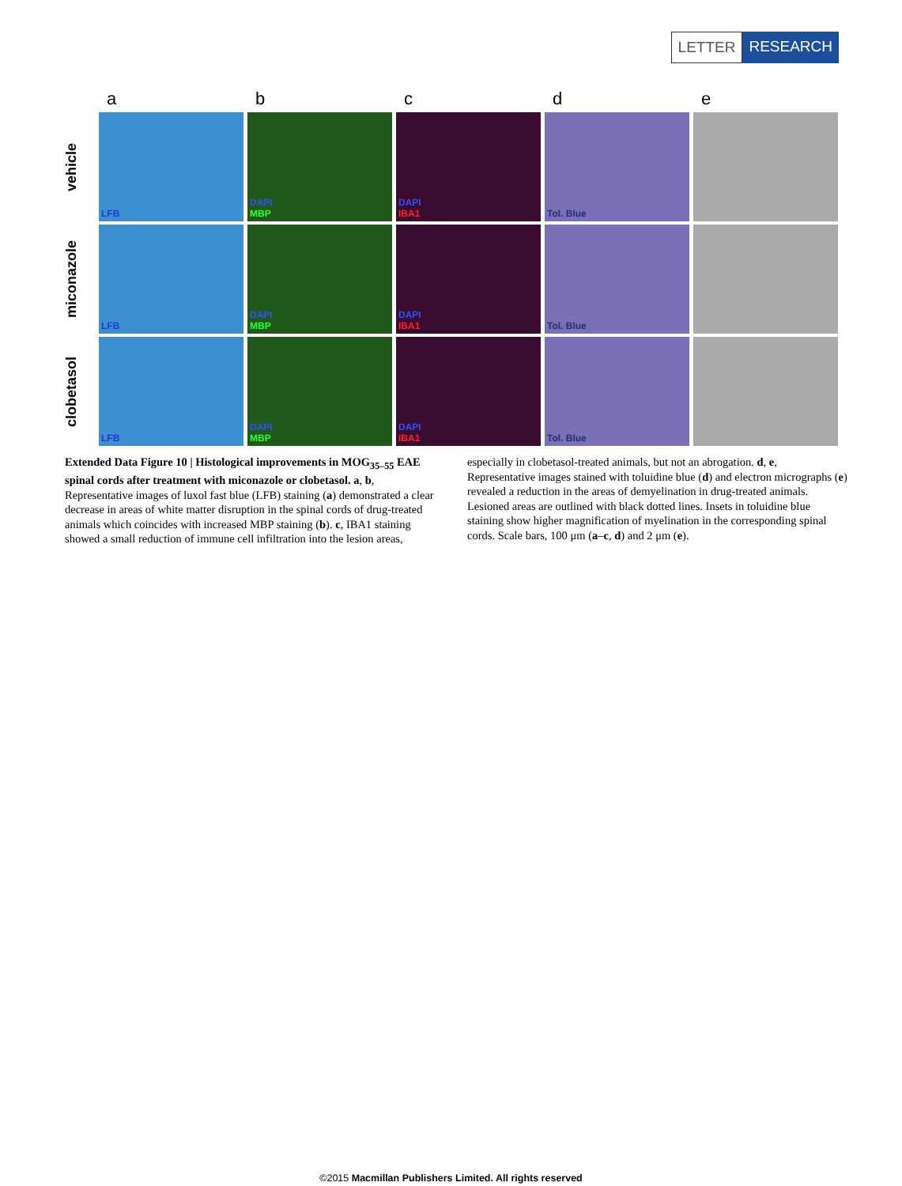LETTER RESEARCH
a
b
c
d
e
vehicle
LFB
DAPI
MBP
DAPI
IBA1
Tol. Blue
miconazole
LFB
DAPI
MBP
DAPI
IBA1
Tol. Blue
clobetasol
LFB
DAPI
MBP
DAPI
IBA1
Tol. Blue
Extended Data Figure 10 | Histological improvements in MOG<sub>35–55</sub> EAE spinal cords after treatment with miconazole or clobetasol. a, b, Representative images of luxol fast blue (LFB) staining (a) demonstrated a clear decrease in areas of white matter disruption in the spinal cords of drug-treated animals which coincides with increased MBP staining (b). c, IBA1 staining showed a small reduction of immune cell infiltration into the lesion areas, especially in clobetasol-treated animals, but not an abrogation. d, e, Representative images stained with toluidine blue (d) and electron micrographs (e) revealed a reduction in the areas of demyelination in drug-treated animals. Lesioned areas are outlined with black dotted lines. Insets in toluidine blue staining show higher magnification of myelination in the corresponding spinal cords. Scale bars, 100 μm (a–c, d) and 2 μm (e).
©2015 Macmillan Publishers Limited. All rights reserved